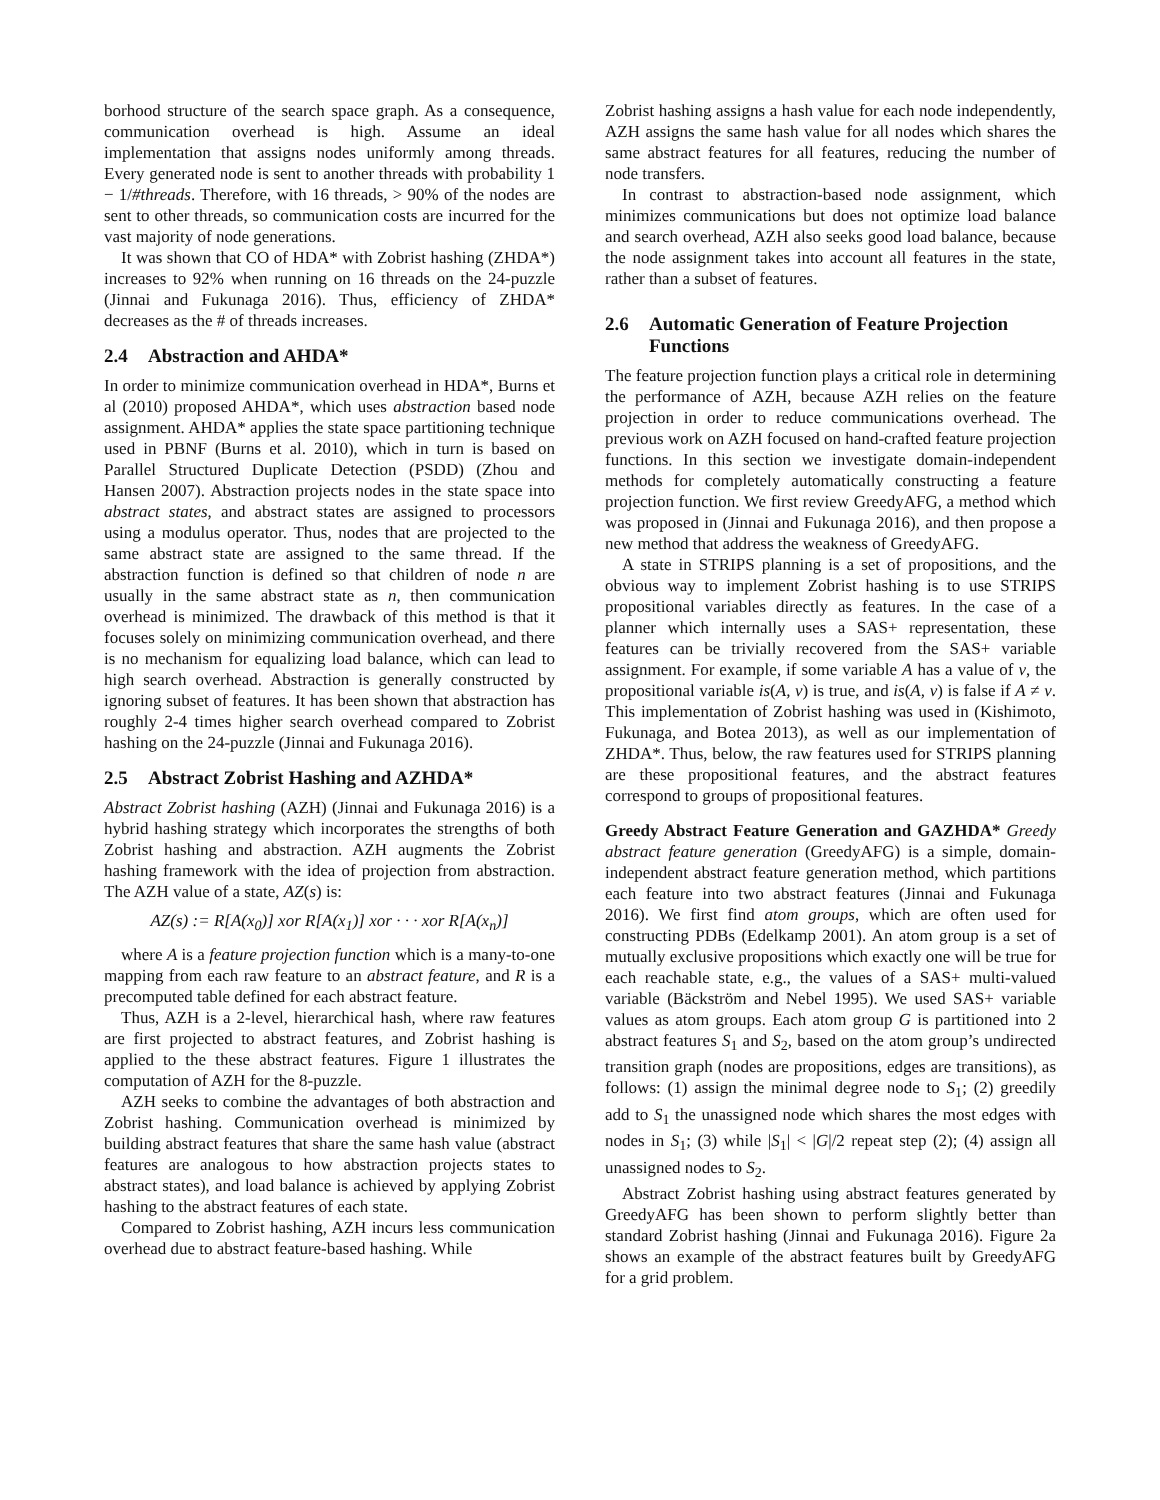borhood structure of the search space graph. As a consequence, communication overhead is high. Assume an ideal implementation that assigns nodes uniformly among threads. Every generated node is sent to another threads with probability 1 − 1/#threads. Therefore, with 16 threads, > 90% of the nodes are sent to other threads, so communication costs are incurred for the vast majority of node generations.
It was shown that CO of HDA* with Zobrist hashing (ZHDA*) increases to 92% when running on 16 threads on the 24-puzzle (Jinnai and Fukunaga 2016). Thus, efficiency of ZHDA* decreases as the # of threads increases.
2.4 Abstraction and AHDA*
In order to minimize communication overhead in HDA*, Burns et al (2010) proposed AHDA*, which uses abstraction based node assignment. AHDA* applies the state space partitioning technique used in PBNF (Burns et al. 2010), which in turn is based on Parallel Structured Duplicate Detection (PSDD) (Zhou and Hansen 2007). Abstraction projects nodes in the state space into abstract states, and abstract states are assigned to processors using a modulus operator. Thus, nodes that are projected to the same abstract state are assigned to the same thread. If the abstraction function is defined so that children of node n are usually in the same abstract state as n, then communication overhead is minimized. The drawback of this method is that it focuses solely on minimizing communication overhead, and there is no mechanism for equalizing load balance, which can lead to high search overhead. Abstraction is generally constructed by ignoring subset of features. It has been shown that abstraction has roughly 2-4 times higher search overhead compared to Zobrist hashing on the 24-puzzle (Jinnai and Fukunaga 2016).
2.5 Abstract Zobrist Hashing and AZHDA*
Abstract Zobrist hashing (AZH) (Jinnai and Fukunaga 2016) is a hybrid hashing strategy which incorporates the strengths of both Zobrist hashing and abstraction. AZH augments the Zobrist hashing framework with the idea of projection from abstraction. The AZH value of a state, AZ(s) is:
AZ(s) := R[A(x<sub>0</sub>)] xor R[A(x<sub>1</sub>)] xor · · · xor R[A(x<sub>n</sub>)]
where A is a feature projection function which is a many-to-one mapping from each raw feature to an abstract feature, and R is a precomputed table defined for each abstract feature.
Thus, AZH is a 2-level, hierarchical hash, where raw features are first projected to abstract features, and Zobrist hashing is applied to the these abstract features. Figure 1 illustrates the computation of AZH for the 8-puzzle.
AZH seeks to combine the advantages of both abstraction and Zobrist hashing. Communication overhead is minimized by building abstract features that share the same hash value (abstract features are analogous to how abstraction projects states to abstract states), and load balance is achieved by applying Zobrist hashing to the abstract features of each state.
Compared to Zobrist hashing, AZH incurs less communication overhead due to abstract feature-based hashing. While
Zobrist hashing assigns a hash value for each node independently, AZH assigns the same hash value for all nodes which shares the same abstract features for all features, reducing the number of node transfers.
In contrast to abstraction-based node assignment, which minimizes communications but does not optimize load balance and search overhead, AZH also seeks good load balance, because the node assignment takes into account all features in the state, rather than a subset of features.
2.6 Automatic Generation of Feature Projection
Functions
The feature projection function plays a critical role in determining the performance of AZH, because AZH relies on the feature projection in order to reduce communications overhead. The previous work on AZH focused on hand-crafted feature projection functions. In this section we investigate domain-independent methods for completely automatically constructing a feature projection function. We first review GreedyAFG, a method which was proposed in (Jinnai and Fukunaga 2016), and then propose a new method that address the weakness of GreedyAFG.
A state in STRIPS planning is a set of propositions, and the obvious way to implement Zobrist hashing is to use STRIPS propositional variables directly as features. In the case of a planner which internally uses a SAS+ representation, these features can be trivially recovered from the SAS+ variable assignment. For example, if some variable A has a value of v, the propositional variable is(A, v) is true, and is(A, v) is false if A ≠ v. This implementation of Zobrist hashing was used in (Kishimoto, Fukunaga, and Botea 2013), as well as our implementation of ZHDA*. Thus, below, the raw features used for STRIPS planning are these propositional features, and the abstract features correspond to groups of propositional features.
Greedy Abstract Feature Generation and GAZHDA* Greedy abstract feature generation (GreedyAFG) is a simple, domain-independent abstract feature generation method, which partitions each feature into two abstract features (Jinnai and Fukunaga 2016). We first find atom groups, which are often used for constructing PDBs (Edelkamp 2001). An atom group is a set of mutually exclusive propositions which exactly one will be true for each reachable state, e.g., the values of a SAS+ multi-valued variable (Bäckström and Nebel 1995). We used SAS+ variable values as atom groups. Each atom group G is partitioned into 2 abstract features S<sub>1</sub> and S<sub>2</sub>, based on the atom group’s undirected transition graph (nodes are propositions, edges are transitions), as follows: (1) assign the minimal degree node to S<sub>1</sub>; (2) greedily add to S<sub>1</sub> the unassigned node which shares the most edges with nodes in S<sub>1</sub>; (3) while |S<sub>1</sub>| < |G|/2 repeat step (2); (4) assign all unassigned nodes to S<sub>2</sub>.
Abstract Zobrist hashing using abstract features generated by GreedyAFG has been shown to perform slightly better than standard Zobrist hashing (Jinnai and Fukunaga 2016). Figure 2a shows an example of the abstract features built by GreedyAFG for a grid problem.